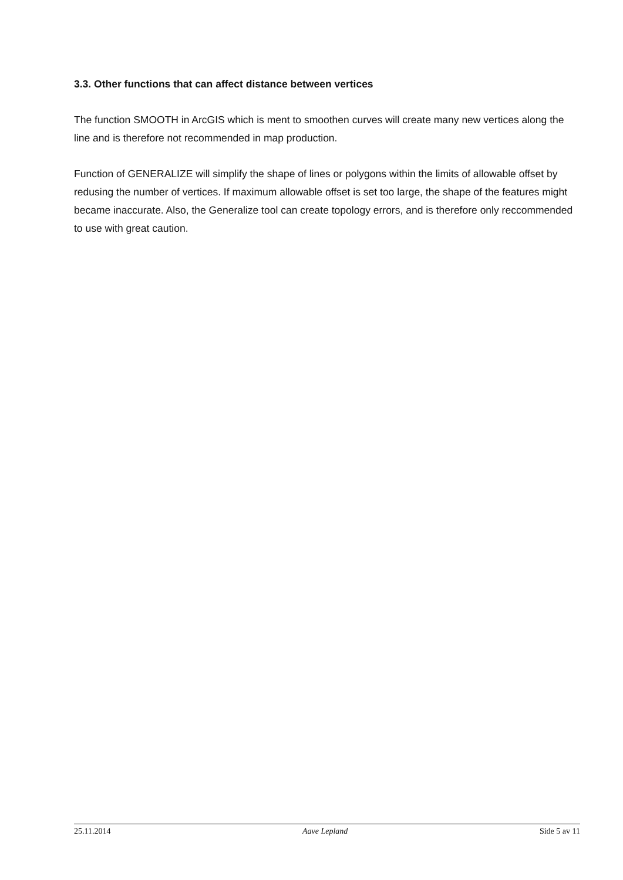3.3. Other functions that can affect distance between vertices
The function SMOOTH in ArcGIS which is ment to smoothen curves will create many new vertices along the line and is therefore not recommended in map production.
Function of GENERALIZE will simplify the shape of lines or polygons within the limits of allowable offset by redusing the number of vertices. If maximum allowable offset is set too large, the shape of the features might became inaccurate. Also, the Generalize tool can create topology errors, and is therefore only reccommended to use with great caution.
25.11.2014 Aave Lepland Side 5 av 11